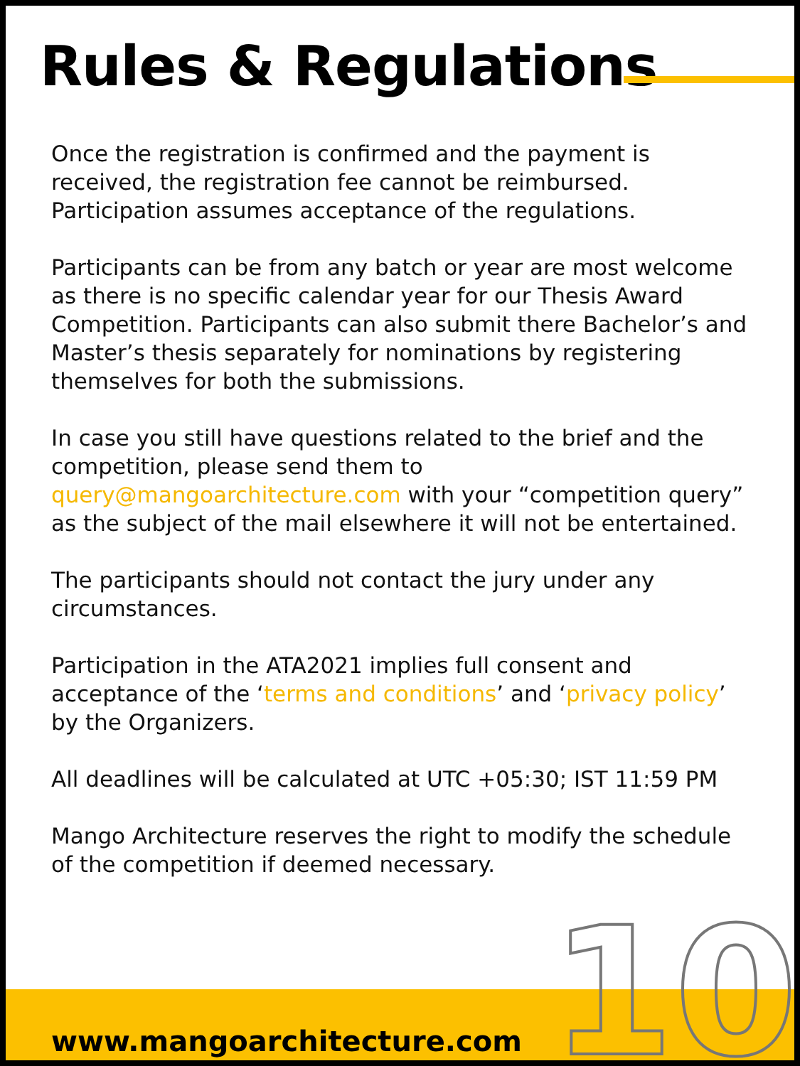Rules & Regulations
Once the registration is confirmed and the payment is received, the registration fee cannot be reimbursed. Participation assumes acceptance of the regulations.
Participants can be from any batch or year are most welcome as there is no specific calendar year for our Thesis Award Competition. Participants can also submit there Bachelor’s and Master’s thesis separately for nominations by registering themselves for both the submissions.
In case you still have questions related to the brief and the competition, please send them to query@mangoarchitecture.com with your “competition query” as the subject of the mail elsewhere it will not be entertained.
The participants should not contact the jury under any circumstances.
Participation in the ATA2021 implies full consent and acceptance of the ‘terms and conditions’ and ‘privacy policy’ by the Organizers.
All deadlines will be calculated at UTC +05:30; IST 11:59 PM
Mango Architecture reserves the right to modify the schedule of the competition if deemed necessary.
www.mangoarchitecture.com 10